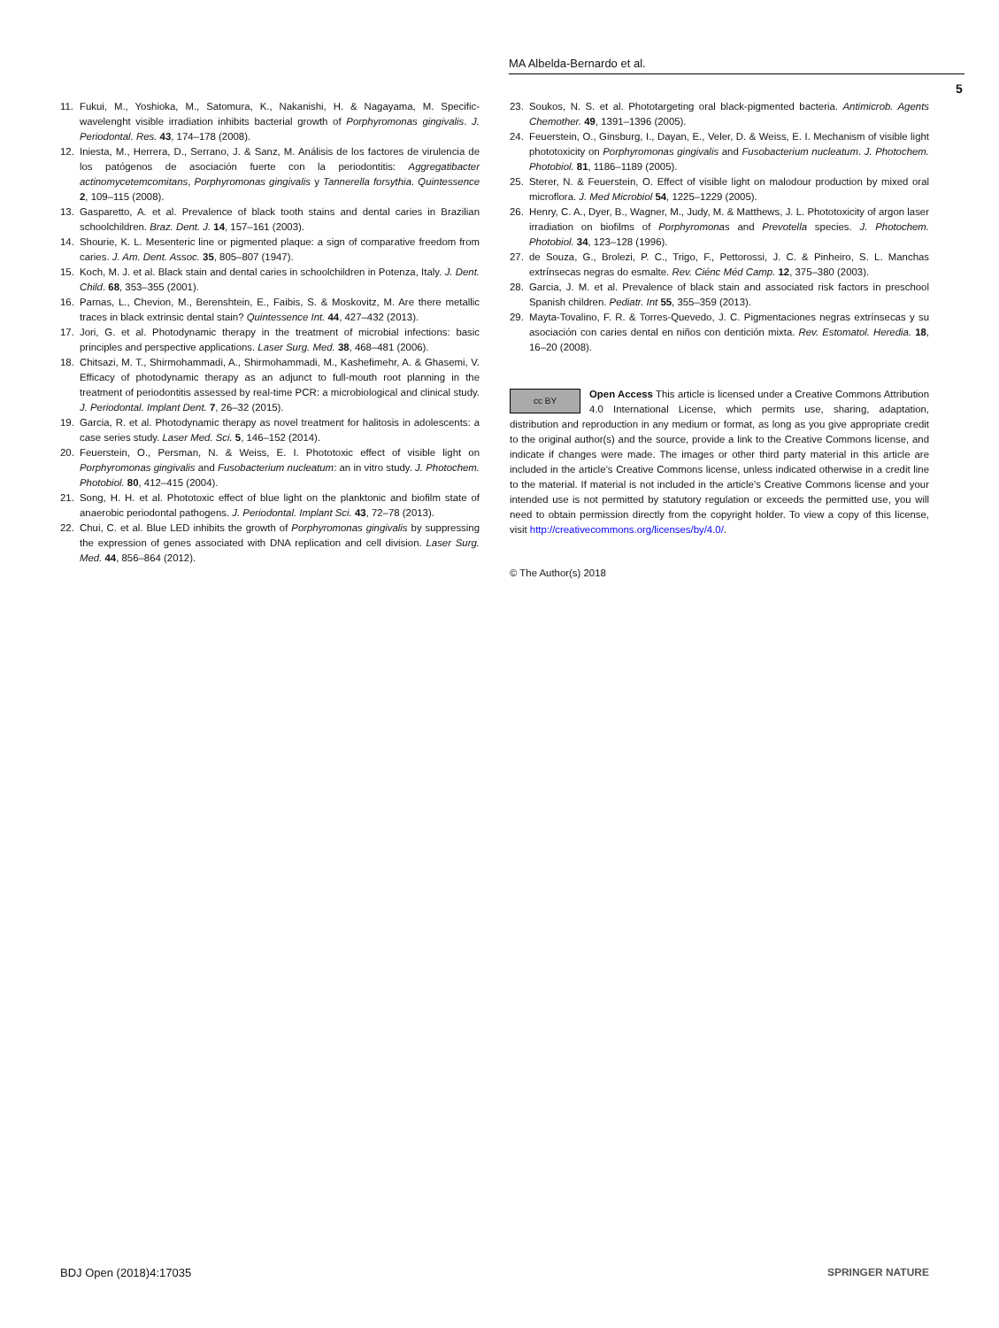MA Albelda-Bernardo et al.
5
11. Fukui, M., Yoshioka, M., Satomura, K., Nakanishi, H. & Nagayama, M. Specific-wavelenght visible irradiation inhibits bacterial growth of Porphyromonas gingivalis. J. Periodontal. Res. 43, 174–178 (2008).
12. Iniesta, M., Herrera, D., Serrano, J. & Sanz, M. Análisis de los factores de virulencia de los patógenos de asociación fuerte con la periodontitis: Aggregatibacter actinomycetemcomitans, Porphyromonas gingivalis y Tannerella forsythia. Quintessence 2, 109–115 (2008).
13. Gasparetto, A. et al. Prevalence of black tooth stains and dental caries in Brazilian schoolchildren. Braz. Dent. J. 14, 157–161 (2003).
14. Shourie, K. L. Mesenteric line or pigmented plaque: a sign of comparative freedom from caries. J. Am. Dent. Assoc. 35, 805–807 (1947).
15. Koch, M. J. et al. Black stain and dental caries in schoolchildren in Potenza, Italy. J. Dent. Child. 68, 353–355 (2001).
16. Parnas, L., Chevion, M., Berenshtein, E., Faibis, S. & Moskovitz, M. Are there metallic traces in black extrinsic dental stain? Quintessence Int. 44, 427–432 (2013).
17. Jori, G. et al. Photodynamic therapy in the treatment of microbial infections: basic principles and perspective applications. Laser Surg. Med. 38, 468–481 (2006).
18. Chitsazi, M. T., Shirmohammadi, A., Shirmohammadi, M., Kashefimehr, A. & Ghasemi, V. Efficacy of photodynamic therapy as an adjunct to full-mouth root planning in the treatment of periodontitis assessed by real-time PCR: a microbiological and clinical study. J. Periodontal. Implant Dent. 7, 26–32 (2015).
19. Garcia, R. et al. Photodynamic therapy as novel treatment for halitosis in adolescents: a case series study. Laser Med. Sci. 5, 146–152 (2014).
20. Feuerstein, O., Persman, N. & Weiss, E. I. Phototoxic effect of visible light on Porphyromonas gingivalis and Fusobacterium nucleatum: an in vitro study. J. Photochem. Photobiol. 80, 412–415 (2004).
21. Song, H. H. et al. Phototoxic effect of blue light on the planktonic and biofilm state of anaerobic periodontal pathogens. J. Periodontal. Implant Sci. 43, 72–78 (2013).
22. Chui, C. et al. Blue LED inhibits the growth of Porphyromonas gingivalis by suppressing the expression of genes associated with DNA replication and cell division. Laser Surg. Med. 44, 856–864 (2012).
23. Soukos, N. S. et al. Phototargeting oral black-pigmented bacteria. Antimicrob. Agents Chemother. 49, 1391–1396 (2005).
24. Feuerstein, O., Ginsburg, I., Dayan, E., Veler, D. & Weiss, E. I. Mechanism of visible light phototoxicity on Porphyromonas gingivalis and Fusobacterium nucleatum. J. Photochem. Photobiol. 81, 1186–1189 (2005).
25. Sterer, N. & Feuerstein, O. Effect of visible light on malodour production by mixed oral microflora. J. Med Microbiol 54, 1225–1229 (2005).
26. Henry, C. A., Dyer, B., Wagner, M., Judy, M. & Matthews, J. L. Phototoxicity of argon laser irradiation on biofilms of Porphyromonas and Prevotella species. J. Photochem. Photobiol. 34, 123–128 (1996).
27. de Souza, G., Brolezi, P. C., Trigo, F., Pettorossi, J. C. & Pinheiro, S. L. Manchas extrínsecas negras do esmalte. Rev. Ciénc Méd Camp. 12, 375–380 (2003).
28. Garcia, J. M. et al. Prevalence of black stain and associated risk factors in preschool Spanish children. Pediatr. Int 55, 355–359 (2013).
29. Mayta-Tovalino, F. R. & Torres-Quevedo, J. C. Pigmentaciones negras extrínsecas y su asociación con caries dental en niños con dentición mixta. Rev. Estomatol. Heredia. 18, 16–20 (2008).
cc BY Open Access This article is licensed under a Creative Commons Attribution 4.0 International License, which permits use, sharing, adaptation, distribution and reproduction in any medium or format, as long as you give appropriate credit to the original author(s) and the source, provide a link to the Creative Commons license, and indicate if changes were made. The images or other third party material in this article are included in the article’s Creative Commons license, unless indicated otherwise in a credit line to the material. If material is not included in the article’s Creative Commons license and your intended use is not permitted by statutory regulation or exceeds the permitted use, you will need to obtain permission directly from the copyright holder. To view a copy of this license, visit http://creativecommons.org/licenses/by/4.0/.
© The Author(s) 2018
BDJ Open (2018)4:17035 SPRINGER NATURE